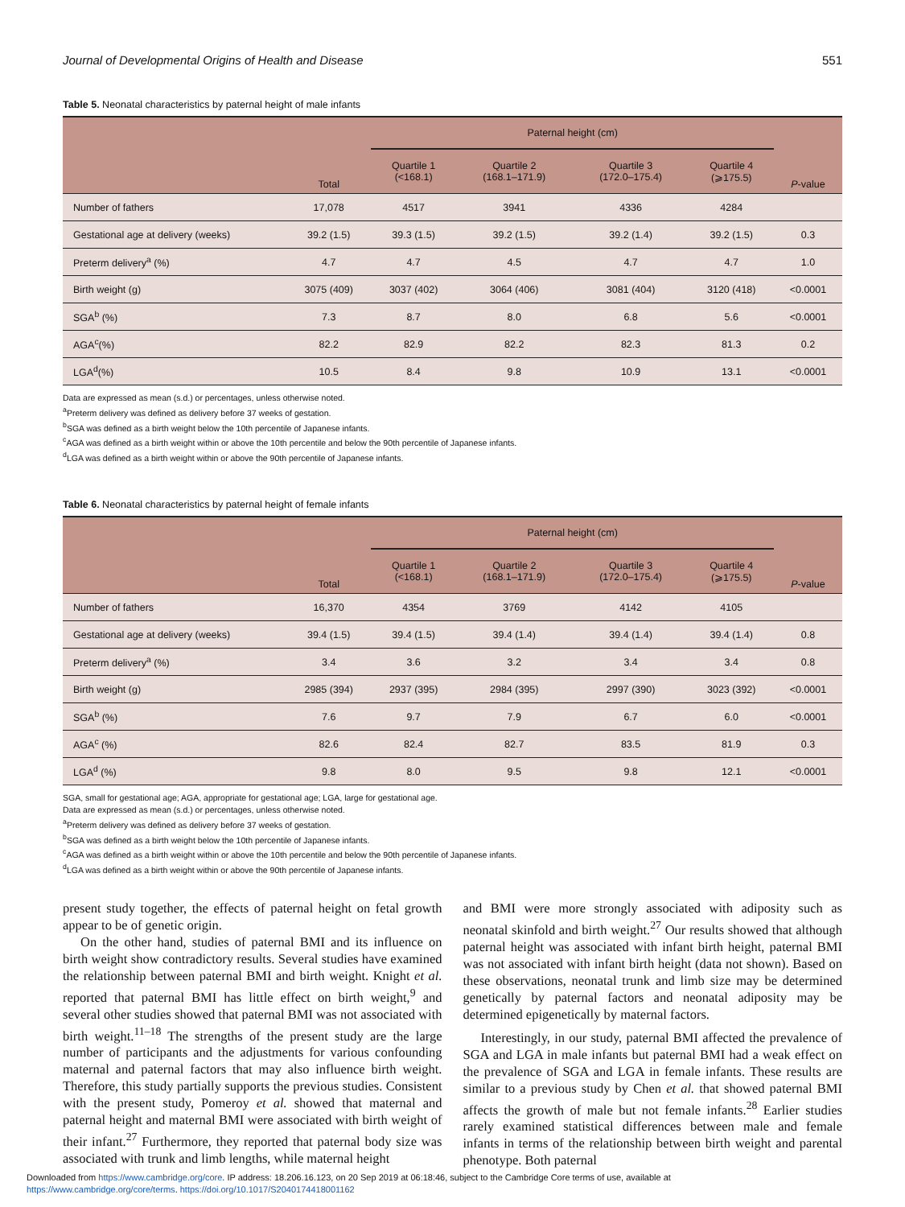Journal of Developmental Origins of Health and Disease 551
Table 5. Neonatal characteristics by paternal height of male infants
| | Total | Paternal height (cm) | | | | P -value |
| --- | --- | --- | --- | --- | --- | --- |
| | | Quartile 1 (<168.1) | Quartile 2 (168.1–171.9) | Quartile 3 (172.0–175.4) | Quartile 4 (⩾175.5) | |
| Number of fathers | 17,078 | 4517 | 3941 | 4336 | 4284 | |
| Gestational age at delivery (weeks) | 39.2 (1.5) | 39.3 (1.5) | 39.2 (1.5) | 39.2 (1.4) | 39.2 (1.5) | 0.3 |
| Preterm delivery<sup>a</sup> (%) | 4.7 | 4.7 | 4.5 | 4.7 | 4.7 | 1.0 |
| Birth weight (g) | 3075 (409) | 3037 (402) | 3064 (406) | 3081 (404) | 3120 (418) | <0.0001 |
| SGA<sup>b</sup> (%) | 7.3 | 8.7 | 8.0 | 6.8 | 5.6 | <0.0001 |
| AGA<sup>c</sup>(%) | 82.2 | 82.9 | 82.2 | 82.3 | 81.3 | 0.2 |
| LGA<sup>d</sup>(%) | 10.5 | 8.4 | 9.8 | 10.9 | 13.1 | <0.0001 |
Data are expressed as mean (s.d.) or percentages, unless otherwise noted.
<sup>a</sup> Preterm delivery was defined as delivery before 37 weeks of gestation.
<sup>b</sup> SGA was defined as a birth weight below the 10th percentile of Japanese infants.
<sup>c</sup> AGA was defined as a birth weight within or above the 10th percentile and below the 90th percentile of Japanese infants.
<sup>d</sup> LGA was defined as a birth weight within or above the 90th percentile of Japanese infants.
Table 6. Neonatal characteristics by paternal height of female infants
| | Total | Paternal height (cm) | | | | P -value |
| --- | --- | --- | --- | --- | --- | --- |
| | | Quartile 1 (<168.1) | Quartile 2 (168.1–171.9) | Quartile 3 (172.0–175.4) | Quartile 4 (⩾175.5) | |
| Number of fathers | 16,370 | 4354 | 3769 | 4142 | 4105 | |
| Gestational age at delivery (weeks) | 39.4 (1.5) | 39.4 (1.5) | 39.4 (1.4) | 39.4 (1.4) | 39.4 (1.4) | 0.8 |
| Preterm delivery<sup>a</sup> (%) | 3.4 | 3.6 | 3.2 | 3.4 | 3.4 | 0.8 |
| Birth weight (g) | 2985 (394) | 2937 (395) | 2984 (395) | 2997 (390) | 3023 (392) | <0.0001 |
| SGA<sup>b</sup> (%) | 7.6 | 9.7 | 7.9 | 6.7 | 6.0 | <0.0001 |
| AGA<sup>c</sup> (%) | 82.6 | 82.4 | 82.7 | 83.5 | 81.9 | 0.3 |
| LGA<sup>d</sup> (%) | 9.8 | 8.0 | 9.5 | 9.8 | 12.1 | <0.0001 |
SGA, small for gestational age; AGA, appropriate for gestational age; LGA, large for gestational age.
Data are expressed as mean (s.d.) or percentages, unless otherwise noted.
<sup>a</sup> Preterm delivery was defined as delivery before 37 weeks of gestation.
<sup>b</sup> SGA was defined as a birth weight below the 10th percentile of Japanese infants.
<sup>c</sup> AGA was defined as a birth weight within or above the 10th percentile and below the 90th percentile of Japanese infants.
<sup>d</sup> LGA was defined as a birth weight within or above the 90th percentile of Japanese infants.
present study together, the effects of paternal height on fetal growth appear to be of genetic origin.
On the other hand, studies of paternal BMI and its influence on birth weight show contradictory results. Several studies have examined the relationship between paternal BMI and birth weight. Knight et al. reported that paternal BMI has little effect on birth weight,<sup>9</sup> and several other studies showed that paternal BMI was not associated with birth weight.<sup>11–18</sup> The strengths of the present study are the large number of participants and the adjustments for various confounding maternal and paternal factors that may also influence birth weight. Therefore, this study partially supports the previous studies. Consistent with the present study, Pomeroy et al. showed that maternal and paternal height and maternal BMI were associated with birth weight of their infant.<sup>27</sup> Furthermore, they reported that paternal body size was associated with trunk and limb lengths, while maternal height
and BMI were more strongly associated with adiposity such as neonatal skinfold and birth weight.<sup>27</sup> Our results showed that although paternal height was associated with infant birth height, paternal BMI was not associated with infant birth height (data not shown). Based on these observations, neonatal trunk and limb size may be determined genetically by paternal factors and neonatal adiposity may be determined epigenetically by maternal factors.
Interestingly, in our study, paternal BMI affected the prevalence of SGA and LGA in male infants but paternal BMI had a weak effect on the prevalence of SGA and LGA in female infants. These results are similar to a previous study by Chen et al. that showed paternal BMI affects the growth of male but not female infants.<sup>28</sup> Earlier studies rarely examined statistical differences between male and female infants in terms of the relationship between birth weight and parental phenotype. Both paternal
Downloaded from https://www.cambridge.org/core. IP address: 18.206.16.123, on 20 Sep 2019 at 06:18:46, subject to the Cambridge Core terms of use, available at
https://www.cambridge.org/core/terms. https://doi.org/10.1017/S2040174418001162